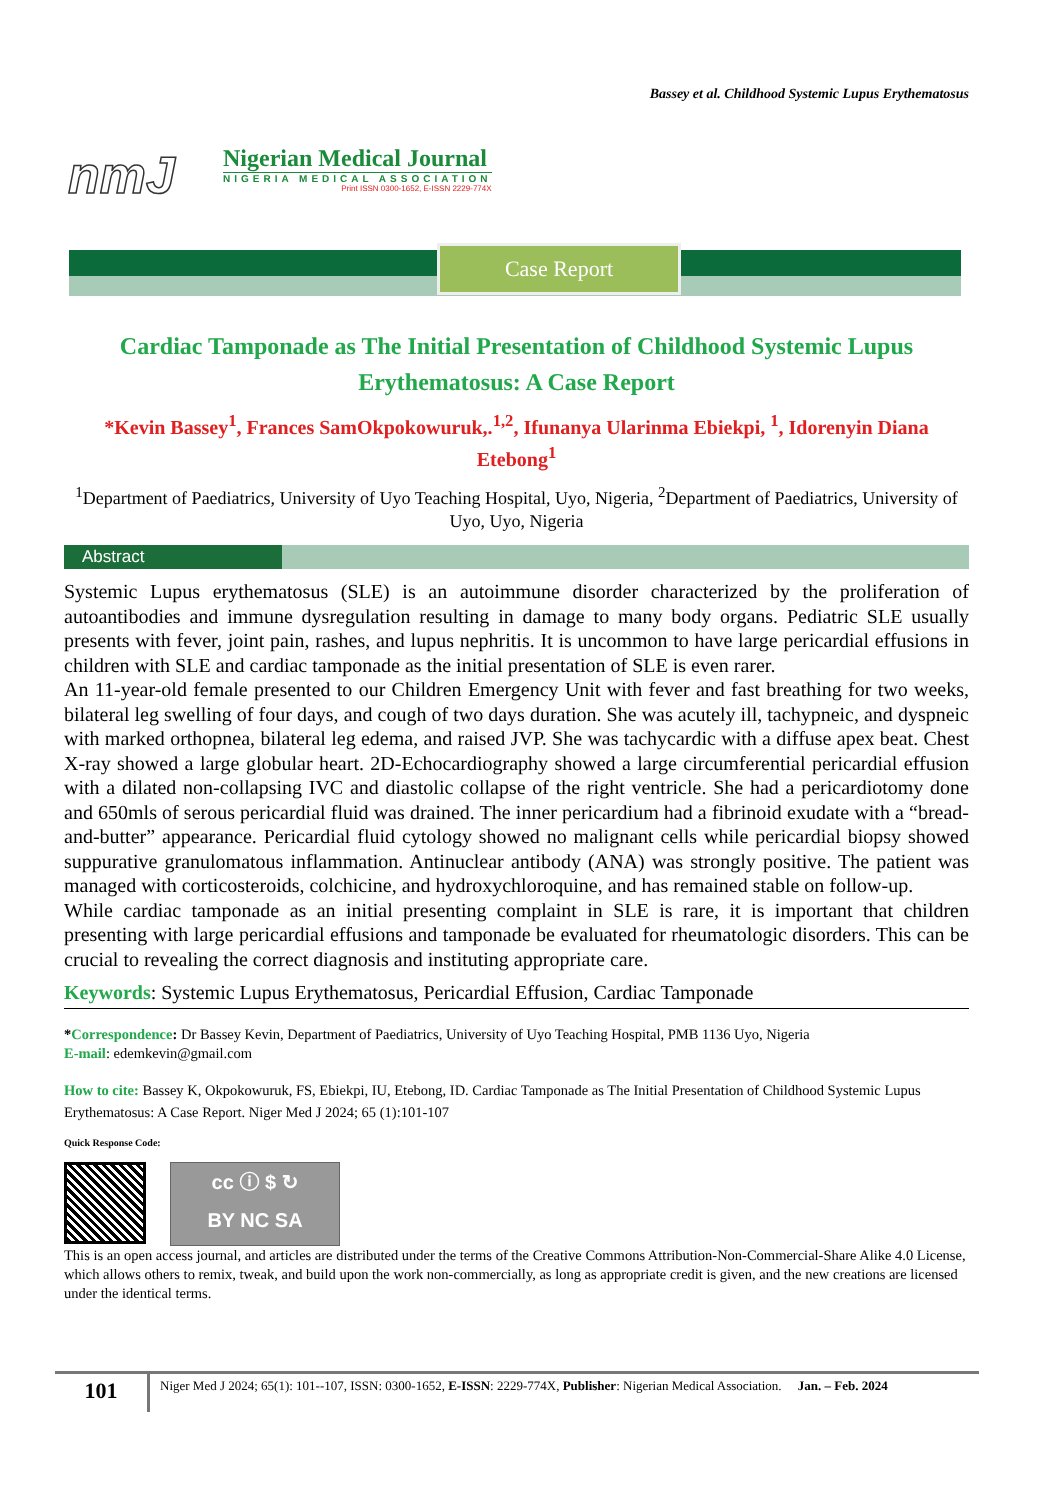Bassey et al. Childhood Systemic Lupus Erythematosus
nmJ
Nigerian Medical Journal
NIGERIA MEDICAL ASSOCIATION
Print ISSN 0300-1652, E-ISSN 2229-774X
Case Report
Cardiac Tamponade as The Initial Presentation of Childhood Systemic Lupus Erythematosus: A Case Report
*Kevin Bassey<sup>1</sup>, Frances SamOkpokowuruk,.<sup>1,2</sup>, Ifunanya Ularinma Ebiekpi, <sup>1</sup>, Idorenyin Diana Etebong<sup>1</sup>
<sup>1</sup> Department of Paediatrics, University of Uyo Teaching Hospital, Uyo, Nigeria, <sup>2</sup>Department of Paediatrics, University of Uyo, Uyo, Nigeria
Abstract
Systemic Lupus erythematosus (SLE) is an autoimmune disorder characterized by the proliferation of autoantibodies and immune dysregulation resulting in damage to many body organs. Pediatric SLE usually presents with fever, joint pain, rashes, and lupus nephritis. It is uncommon to have large pericardial effusions in children with SLE and cardiac tamponade as the initial presentation of SLE is even rarer.
An 11-year-old female presented to our Children Emergency Unit with fever and fast breathing for two weeks, bilateral leg swelling of four days, and cough of two days duration. She was acutely ill, tachypneic, and dyspneic with marked orthopnea, bilateral leg edema, and raised JVP. She was tachycardic with a diffuse apex beat. Chest X-ray showed a large globular heart. 2D-Echocardiography showed a large circumferential pericardial effusion with a dilated non-collapsing IVC and diastolic collapse of the right ventricle. She had a pericardiotomy done and 650mls of serous pericardial fluid was drained. The inner pericardium had a fibrinoid exudate with a “bread-and-butter” appearance. Pericardial fluid cytology showed no malignant cells while pericardial biopsy showed suppurative granulomatous inflammation. Antinuclear antibody (ANA) was strongly positive. The patient was managed with corticosteroids, colchicine, and hydroxychloroquine, and has remained stable on follow-up.
While cardiac tamponade as an initial presenting complaint in SLE is rare, it is important that children presenting with large pericardial effusions and tamponade be evaluated for rheumatologic disorders. This can be crucial to revealing the correct diagnosis and instituting appropriate care.
Keywords: Systemic Lupus Erythematosus, Pericardial Effusion, Cardiac Tamponade
*Correspondence: Dr Bassey Kevin, Department of Paediatrics, University of Uyo Teaching Hospital, PMB 1136 Uyo, Nigeria
E-mail: edemkevin@gmail.com
How to cite: Bassey K, Okpokowuruk, FS, Ebiekpi, IU, Etebong, ID. Cardiac Tamponade as The Initial Presentation of Childhood Systemic Lupus Erythematosus: A Case Report. Niger Med J 2024; 65 (1):101-107
Quick Response Code:
cc ⓘ $ ↻
BY NC SA
This is an open access journal, and articles are distributed under the terms of the Creative Commons Attribution-Non-Commercial-Share Alike 4.0 License, which allows others to remix, tweak, and build upon the work non-commercially, as long as appropriate credit is given, and the new creations are licensed under the identical terms.
101
Niger Med J 2024; 65(1): 101--107, ISSN: 0300-1652, E-ISSN: 2229-774X, Publisher: Nigerian Medical Association. Jan. – Feb. 2024